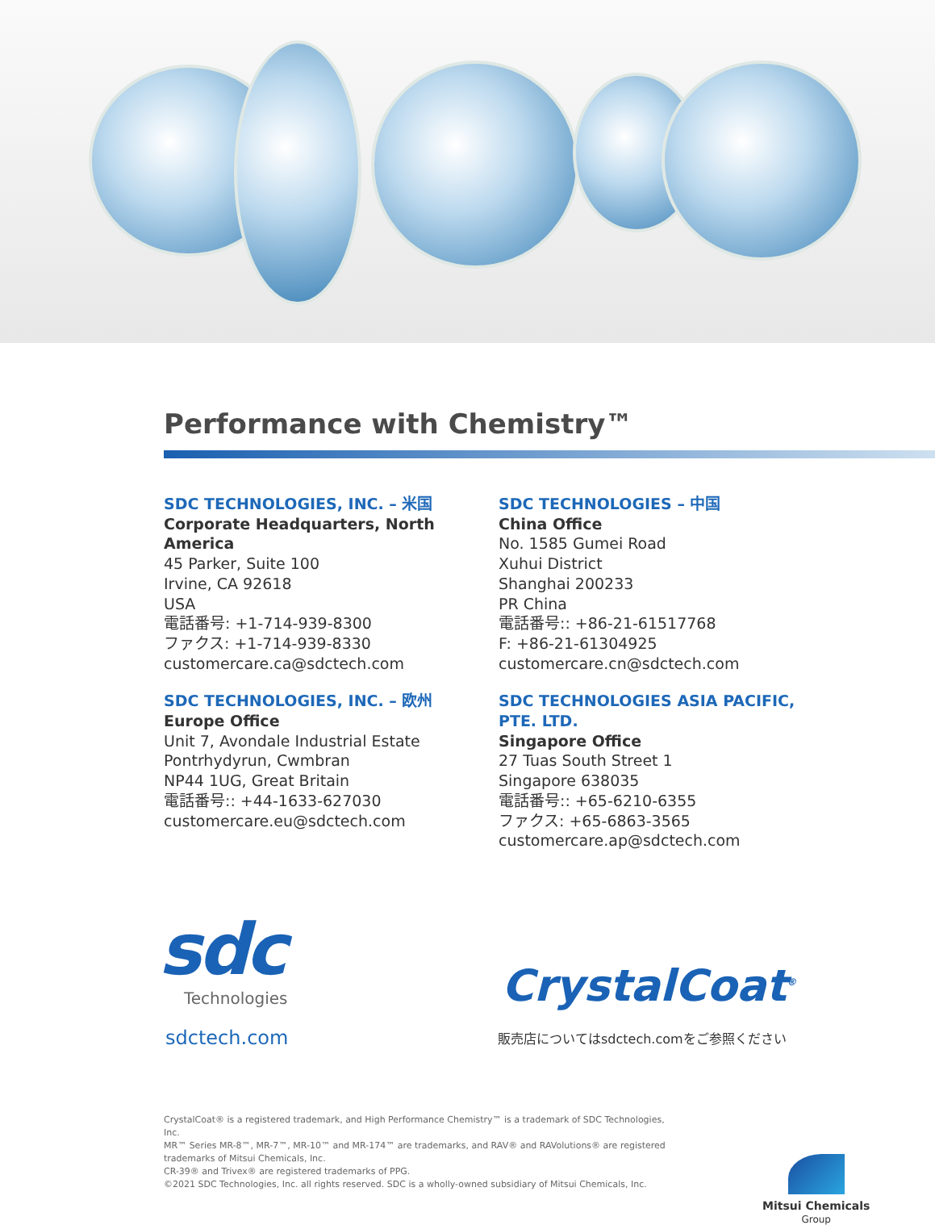Performance with Chemistry™
SDC TECHNOLOGIES, INC. – 米国
Corporate Headquarters, North America
45 Parker, Suite 100
Irvine, CA 92618
USA
電話番号: +1-714-939-8300
ファクス: +1-714-939-8330
customercare.ca@sdctech.com
SDC TECHNOLOGIES, INC. – 欧州
Europe Office
Unit 7, Avondale Industrial Estate
Pontrhydyrun, Cwmbran
NP44 1UG, Great Britain
電話番号:: +44-1633-627030
customercare.eu@sdctech.com
SDC TECHNOLOGIES – 中国
China Office
No. 1585 Gumei Road
Xuhui District
Shanghai 200233
PR China
電話番号:: +86-21-61517768
F: +86-21-61304925
customercare.cn@sdctech.com
SDC TECHNOLOGIES ASIA PACIFIC, PTE. LTD.
Singapore Office
27 Tuas South Street 1
Singapore 638035
電話番号:: +65-6210-6355
ファクス: +65-6863-3565
customercare.ap@sdctech.com
sdc
Technologies
sdctech.com
CrystalCoat<sup>®</sup>
販売店についてはsdctech.comをご参照ください
CrystalCoat® is a registered trademark, and High Performance Chemistry™ is a trademark of SDC Technologies, Inc.
MR™ Series MR-8™, MR-7™, MR-10™ and MR-174™ are trademarks, and RAV® and RAVolutions® are registered trademarks of Mitsui Chemicals, Inc.
CR-39® and Trivex® are registered trademarks of PPG.
©2021 SDC Technologies, Inc. all rights reserved. SDC is a wholly-owned subsidiary of Mitsui Chemicals, Inc.
Mitsui Chemicals
Group